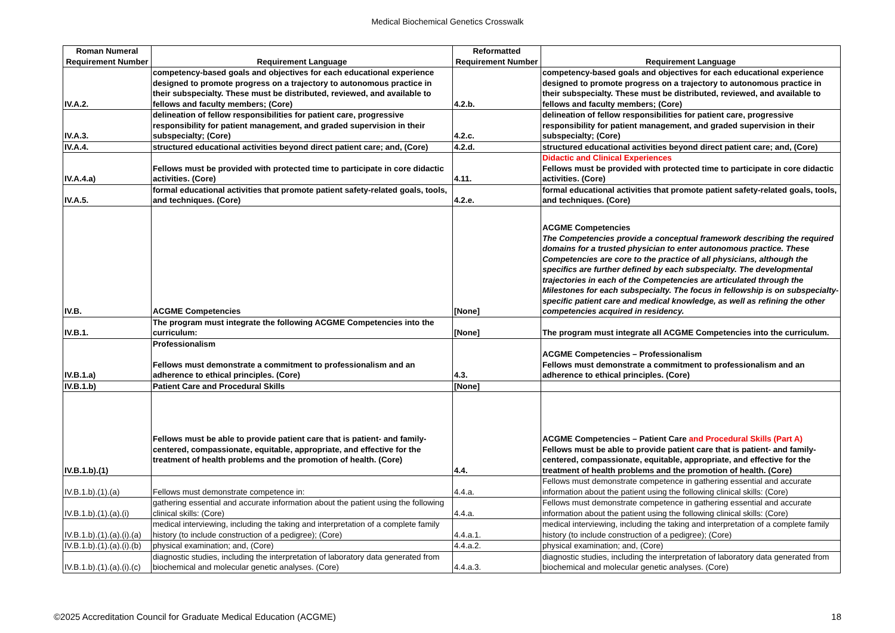Medical Biochemical Genetics Crosswalk
| Roman Numeral Requirement Number | Requirement Language | Reformatted Requirement Number | Requirement Language |
| --- | --- | --- | --- |
| IV.A.2. | competency-based goals and objectives for each educational experience designed to promote progress on a trajectory to autonomous practice in their subspecialty. These must be distributed, reviewed, and available to fellows and faculty members; (Core) | 4.2.b. | competency-based goals and objectives for each educational experience designed to promote progress on a trajectory to autonomous practice in their subspecialty. These must be distributed, reviewed, and available to fellows and faculty members; (Core) |
| IV.A.3. | delineation of fellow responsibilities for patient care, progressive responsibility for patient management, and graded supervision in their subspecialty; (Core) | 4.2.c. | delineation of fellow responsibilities for patient care, progressive responsibility for patient management, and graded supervision in their subspecialty; (Core) |
| IV.A.4. | structured educational activities beyond direct patient care; and, (Core) | 4.2.d. | structured educational activities beyond direct patient care; and, (Core) |
| IV.A.4.a) | Fellows must be provided with protected time to participate in core didactic activities. (Core) | 4.11. | Didactic and Clinical Experiences Fellows must be provided with protected time to participate in core didactic activities. (Core) |
| IV.A.5. | formal educational activities that promote patient safety-related goals, tools, and techniques. (Core) | 4.2.e. | formal educational activities that promote patient safety-related goals, tools, and techniques. (Core) |
| IV.B. | ACGME Competencies | [None] | ACGME Competencies The Competencies provide a conceptual framework describing the required domains for a trusted physician to enter autonomous practice. These Competencies are core to the practice of all physicians, although the specifics are further defined by each subspecialty. The developmental trajectories in each of the Competencies are articulated through the Milestones for each subspecialty. The focus in fellowship is on subspecialty-specific patient care and medical knowledge, as well as refining the other competencies acquired in residency. |
| IV.B.1. | The program must integrate the following ACGME Competencies into the curriculum: | [None] | The program must integrate all ACGME Competencies into the curriculum. |
| IV.B.1.a) | Professionalism Fellows must demonstrate a commitment to professionalism and an adherence to ethical principles. (Core) | 4.3. | ACGME Competencies – Professionalism Fellows must demonstrate a commitment to professionalism and an adherence to ethical principles. (Core) |
| IV.B.1.b) | Patient Care and Procedural Skills | [None] | |
| IV.B.1.b).(1) | Fellows must be able to provide patient care that is patient- and family-centered, compassionate, equitable, appropriate, and effective for the treatment of health problems and the promotion of health. (Core) | 4.4. | ACGME Competencies – Patient Care and Procedural Skills (Part A) Fellows must be able to provide patient care that is patient- and family-centered, compassionate, equitable, appropriate, and effective for the treatment of health problems and the promotion of health. (Core) |
| IV.B.1.b).(1).(a) | Fellows must demonstrate competence in: | 4.4.a. | Fellows must demonstrate competence in gathering essential and accurate information about the patient using the following clinical skills: (Core) |
| IV.B.1.b).(1).(a).(i) | gathering essential and accurate information about the patient using the following clinical skills: (Core) | 4.4.a. | Fellows must demonstrate competence in gathering essential and accurate information about the patient using the following clinical skills: (Core) |
| IV.B.1.b).(1).(a).(i).(a) | medical interviewing, including the taking and interpretation of a complete family history (to include construction of a pedigree); (Core) | 4.4.a.1. | medical interviewing, including the taking and interpretation of a complete family history (to include construction of a pedigree); (Core) |
| IV.B.1.b).(1).(a).(i).(b) | physical examination; and, (Core) | 4.4.a.2. | physical examination; and, (Core) |
| IV.B.1.b).(1).(a).(i).(c) | diagnostic studies, including the interpretation of laboratory data generated from biochemical and molecular genetic analyses. (Core) | 4.4.a.3. | diagnostic studies, including the interpretation of laboratory data generated from biochemical and molecular genetic analyses. (Core) |
©2025 Accreditation Council for Graduate Medical Education (ACGME) 18